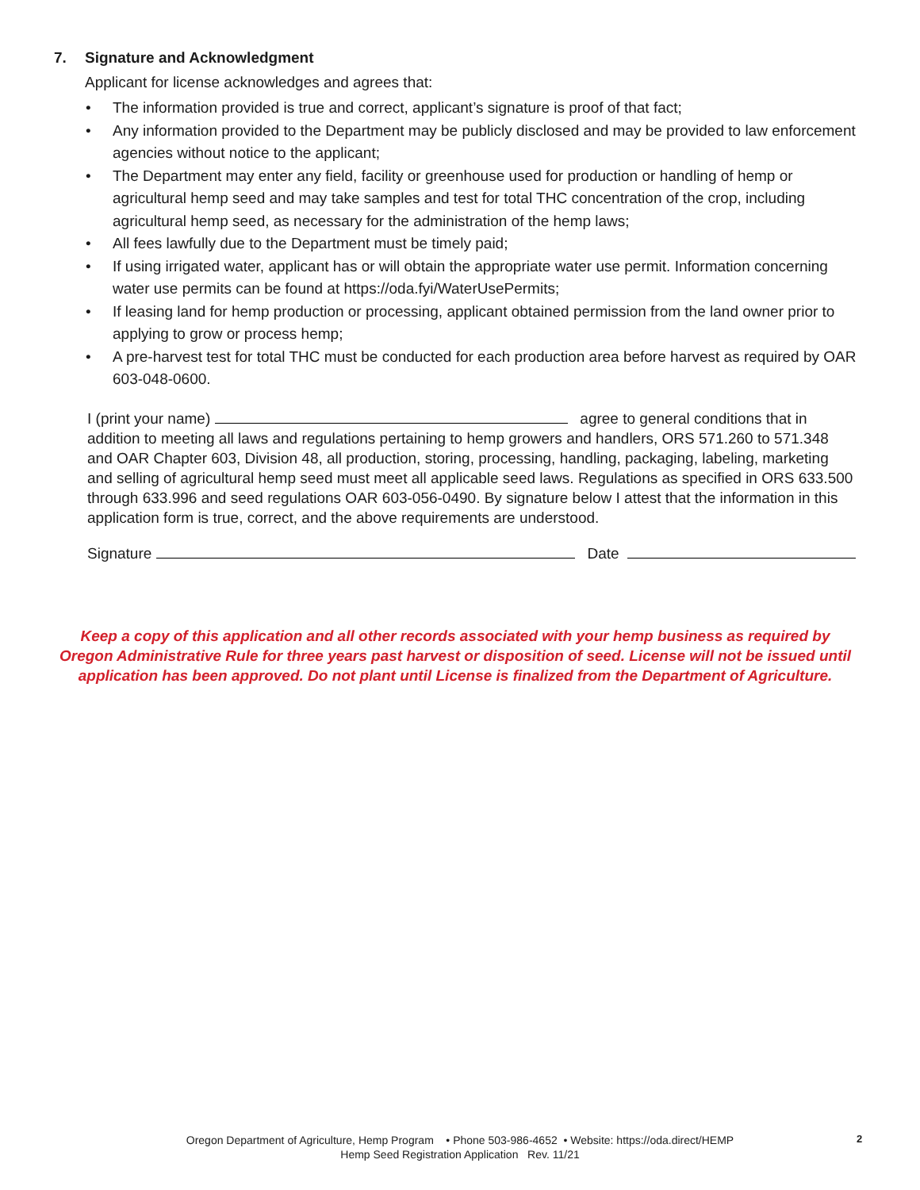7. Signature and Acknowledgment
Applicant for license acknowledges and agrees that:
• The information provided is true and correct, applicant’s signature is proof of that fact;
• Any information provided to the Department may be publicly disclosed and may be provided to law enforcement agencies without notice to the applicant;
• The Department may enter any field, facility or greenhouse used for production or handling of hemp or agricultural hemp seed and may take samples and test for total THC concentration of the crop, including agricultural hemp seed, as necessary for the administration of the hemp laws;
• All fees lawfully due to the Department must be timely paid;
• If using irrigated water, applicant has or will obtain the appropriate water use permit. Information concerning water use permits can be found at https://oda.fyi/WaterUsePermits;
• If leasing land for hemp production or processing, applicant obtained permission from the land owner prior to applying to grow or process hemp;
• A pre-harvest test for total THC must be conducted for each production area before harvest as required by OAR 603-048-0600.
I (print your name) agree to general conditions that in addition to meeting all laws and regulations pertaining to hemp growers and handlers, ORS 571.260 to 571.348 and OAR Chapter 603, Division 48, all production, storing, processing, handling, packaging, labeling, marketing and selling of agricultural hemp seed must meet all applicable seed laws. Regulations as specified in ORS 633.500 through 633.996 and seed regulations OAR 603-056-0490. By signature below I attest that the information in this application form is true, correct, and the above requirements are understood.
Signature Date
Keep a copy of this application and all other records associated with your hemp business as required by Oregon Administrative Rule for three years past harvest or disposition of seed. License will not be issued until application has been approved. Do not plant until License is finalized from the Department of Agriculture.
Oregon Department of Agriculture, Hemp Program • Phone 503-986-4652 • Website: https://oda.direct/HEMP
Hemp Seed Registration Application Rev. 11/21
2